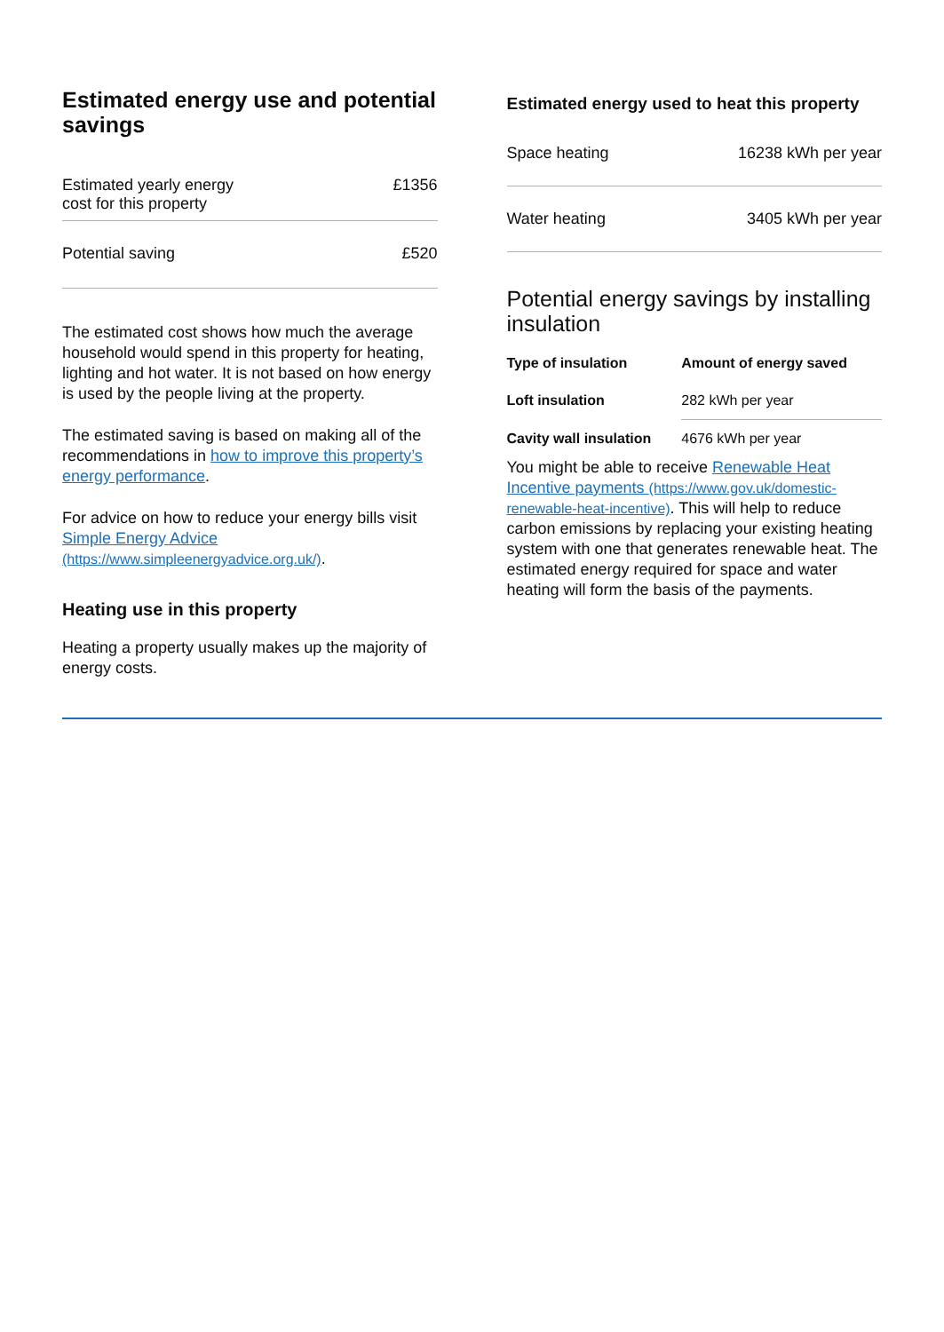Estimated energy use and potential savings
| Estimated yearly energy cost for this property | £1356 |
| Potential saving | £520 |
The estimated cost shows how much the average household would spend in this property for heating, lighting and hot water. It is not based on how energy is used by the people living at the property.
The estimated saving is based on making all of the recommendations in how to improve this property’s energy performance.
For advice on how to reduce your energy bills visit Simple Energy Advice (https://www.simpleenergyadvice.org.uk/).
Heating use in this property
Heating a property usually makes up the majority of energy costs.
Estimated energy used to heat this property
| Space heating | 16238 kWh per year |
| Water heating | 3405 kWh per year |
Potential energy savings by installing insulation
| Type of insulation | Amount of energy saved |
| --- | --- |
| Loft insulation | 282 kWh per year |
| Cavity wall insulation | 4676 kWh per year |
You might be able to receive Renewable Heat Incentive payments (https://www.gov.uk/domestic-renewable-heat-incentive). This will help to reduce carbon emissions by replacing your existing heating system with one that generates renewable heat. The estimated energy required for space and water heating will form the basis of the payments.